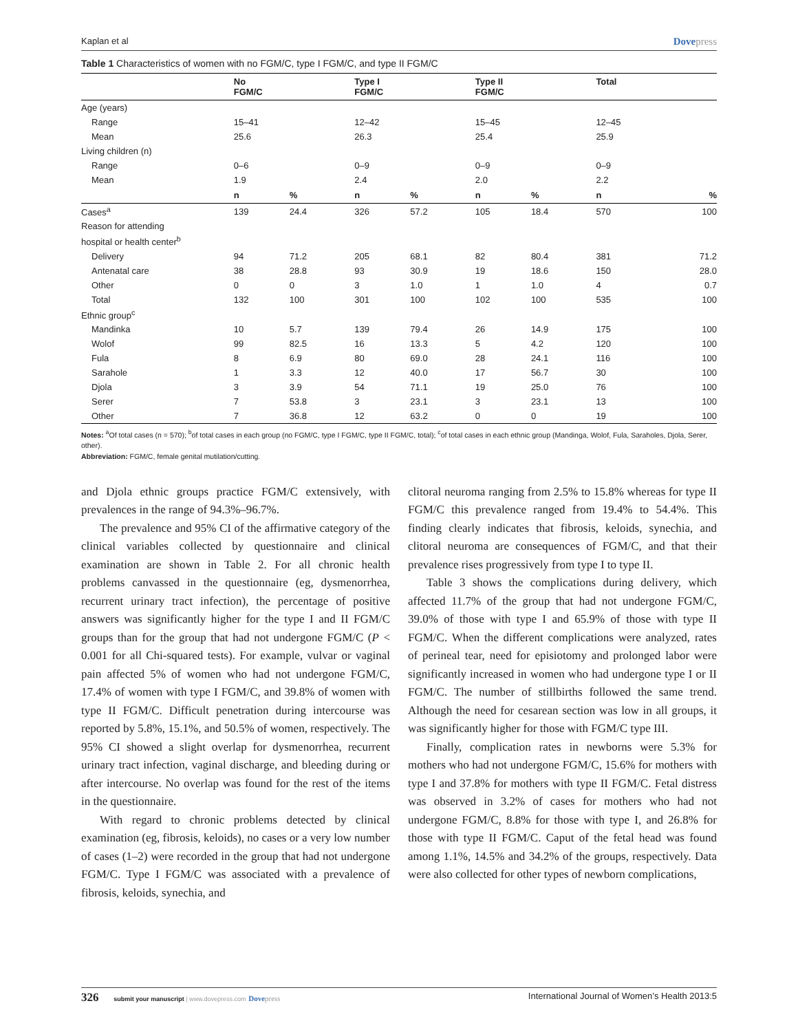Kaplan et al Dovepress
Table 1 Characteristics of women with no FGM/C, type I FGM/C, and type II FGM/C
| | No FGM/C | | Type I FGM/C | | Type II FGM/C | | Total | |
| --- | --- | --- | --- | --- | --- | --- | --- | --- |
| Age (years) | | | | | | | | |
| Range | 15–41 | | 12–42 | | 15–45 | | 12–45 | |
| Mean | 25.6 | | 26.3 | | 25.4 | | 25.9 | |
| Living children (n) | | | | | | | | |
| Range | 0–6 | | 0–9 | | 0–9 | | 0–9 | |
| Mean | 1.9 | | 2.4 | | 2.0 | | 2.2 | |
| | n | % | n | % | n | % | n | % |
| Cases<sup>a</sup> | 139 | 24.4 | 326 | 57.2 | 105 | 18.4 | 570 | 100 |
| Reason for attending | | | | | | | | |
| hospital or health center<sup>b</sup> | | | | | | | | |
| Delivery | 94 | 71.2 | 205 | 68.1 | 82 | 80.4 | 381 | 71.2 |
| Antenatal care | 38 | 28.8 | 93 | 30.9 | 19 | 18.6 | 150 | 28.0 |
| Other | 0 | 0 | 3 | 1.0 | 1 | 1.0 | 4 | 0.7 |
| Total | 132 | 100 | 301 | 100 | 102 | 100 | 535 | 100 |
| Ethnic group<sup>c</sup> | | | | | | | | |
| Mandinka | 10 | 5.7 | 139 | 79.4 | 26 | 14.9 | 175 | 100 |
| Wolof | 99 | 82.5 | 16 | 13.3 | 5 | 4.2 | 120 | 100 |
| Fula | 8 | 6.9 | 80 | 69.0 | 28 | 24.1 | 116 | 100 |
| Sarahole | 1 | 3.3 | 12 | 40.0 | 17 | 56.7 | 30 | 100 |
| Djola | 3 | 3.9 | 54 | 71.1 | 19 | 25.0 | 76 | 100 |
| Serer | 7 | 53.8 | 3 | 23.1 | 3 | 23.1 | 13 | 100 |
| Other | 7 | 36.8 | 12 | 63.2 | 0 | 0 | 19 | 100 |
Notes: <sup>a</sup>Of total cases (n = 570); <sup>b</sup>of total cases in each group (no FGM/C, type I FGM/C, type II FGM/C, total); <sup>c</sup>of total cases in each ethnic group (Mandinga, Wolof, Fula, Saraholes, Djola, Serer, other).
Abbreviation: FGM/C, female genital mutilation/cutting.
and Djola ethnic groups practice FGM/C extensively, with prevalences in the range of 94.3%–96.7%.
The prevalence and 95% CI of the affirmative category of the clinical variables collected by questionnaire and clinical examination are shown in Table 2. For all chronic health problems canvassed in the questionnaire (eg, dysmenorrhea, recurrent urinary tract infection), the percentage of positive answers was significantly higher for the type I and II FGM/C groups than for the group that had not undergone FGM/C (P < 0.001 for all Chi-squared tests). For example, vulvar or vaginal pain affected 5% of women who had not undergone FGM/C, 17.4% of women with type I FGM/C, and 39.8% of women with type II FGM/C. Difficult penetration during intercourse was reported by 5.8%, 15.1%, and 50.5% of women, respectively. The 95% CI showed a slight overlap for dysmenorrhea, recurrent urinary tract infection, vaginal discharge, and bleeding during or after intercourse. No overlap was found for the rest of the items in the questionnaire.
With regard to chronic problems detected by clinical examination (eg, fibrosis, keloids), no cases or a very low number of cases (1–2) were recorded in the group that had not undergone FGM/C. Type I FGM/C was associated with a prevalence of fibrosis, keloids, synechia, and
clitoral neuroma ranging from 2.5% to 15.8% whereas for type II FGM/C this prevalence ranged from 19.4% to 54.4%. This finding clearly indicates that fibrosis, keloids, synechia, and clitoral neuroma are consequences of FGM/C, and that their prevalence rises progressively from type I to type II.
Table 3 shows the complications during delivery, which affected 11.7% of the group that had not undergone FGM/C, 39.0% of those with type I and 65.9% of those with type II FGM/C. When the different complications were analyzed, rates of perineal tear, need for episiotomy and prolonged labor were significantly increased in women who had undergone type I or II FGM/C. The number of stillbirths followed the same trend. Although the need for cesarean section was low in all groups, it was significantly higher for those with FGM/C type III.
Finally, complication rates in newborns were 5.3% for mothers who had not undergone FGM/C, 15.6% for mothers with type I and 37.8% for mothers with type II FGM/C. Fetal distress was observed in 3.2% of cases for mothers who had not undergone FGM/C, 8.8% for those with type I, and 26.8% for those with type II FGM/C. Caput of the fetal head was found among 1.1%, 14.5% and 34.2% of the groups, respectively. Data were also collected for other types of newborn complications,
326 submit your manuscript | www.dovepress.com Dovepress International Journal of Women’s Health 2013:5